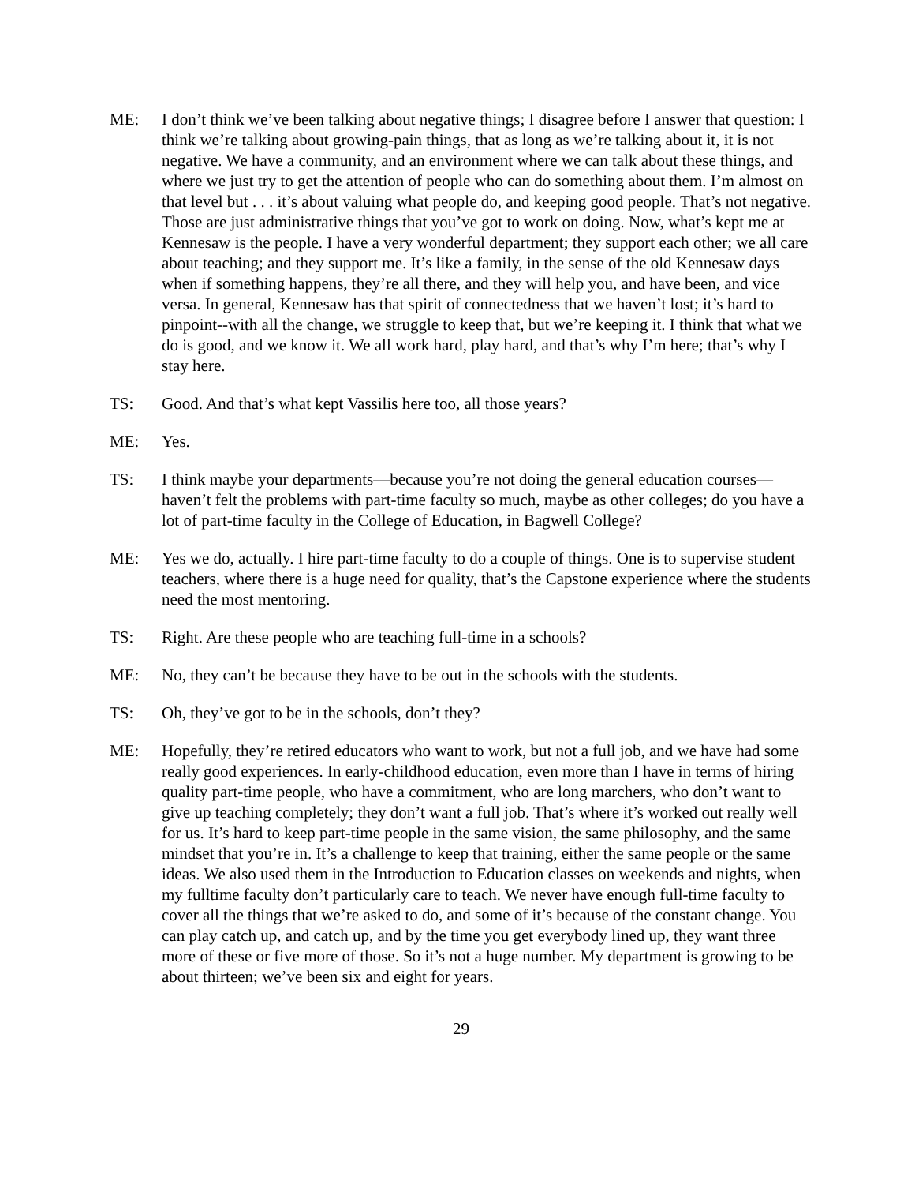ME: I don’t think we’ve been talking about negative things; I disagree before I answer that question: I think we’re talking about growing-pain things, that as long as we’re talking about it, it is not negative. We have a community, and an environment where we can talk about these things, and where we just try to get the attention of people who can do something about them. I’m almost on that level but . . . it’s about valuing what people do, and keeping good people. That’s not negative. Those are just administrative things that you’ve got to work on doing. Now, what’s kept me at Kennesaw is the people. I have a very wonderful department; they support each other; we all care about teaching; and they support me. It’s like a family, in the sense of the old Kennesaw days when if something happens, they’re all there, and they will help you, and have been, and vice versa. In general, Kennesaw has that spirit of connectedness that we haven’t lost; it’s hard to pinpoint--with all the change, we struggle to keep that, but we’re keeping it. I think that what we do is good, and we know it. We all work hard, play hard, and that’s why I’m here; that’s why I stay here.
TS: Good. And that’s what kept Vassilis here too, all those years?
ME: Yes.
TS: I think maybe your departments—because you’re not doing the general education courses—haven’t felt the problems with part-time faculty so much, maybe as other colleges; do you have a lot of part-time faculty in the College of Education, in Bagwell College?
ME: Yes we do, actually. I hire part-time faculty to do a couple of things. One is to supervise student teachers, where there is a huge need for quality, that’s the Capstone experience where the students need the most mentoring.
TS: Right. Are these people who are teaching full-time in a schools?
ME: No, they can’t be because they have to be out in the schools with the students.
TS: Oh, they’ve got to be in the schools, don’t they?
ME: Hopefully, they’re retired educators who want to work, but not a full job, and we have had some really good experiences. In early-childhood education, even more than I have in terms of hiring quality part-time people, who have a commitment, who are long marchers, who don’t want to give up teaching completely; they don’t want a full job. That’s where it’s worked out really well for us. It’s hard to keep part-time people in the same vision, the same philosophy, and the same mindset that you’re in. It’s a challenge to keep that training, either the same people or the same ideas. We also used them in the Introduction to Education classes on weekends and nights, when my fulltime faculty don’t particularly care to teach. We never have enough full-time faculty to cover all the things that we’re asked to do, and some of it’s because of the constant change. You can play catch up, and catch up, and by the time you get everybody lined up, they want three more of these or five more of those. So it’s not a huge number. My department is growing to be about thirteen; we’ve been six and eight for years.
29